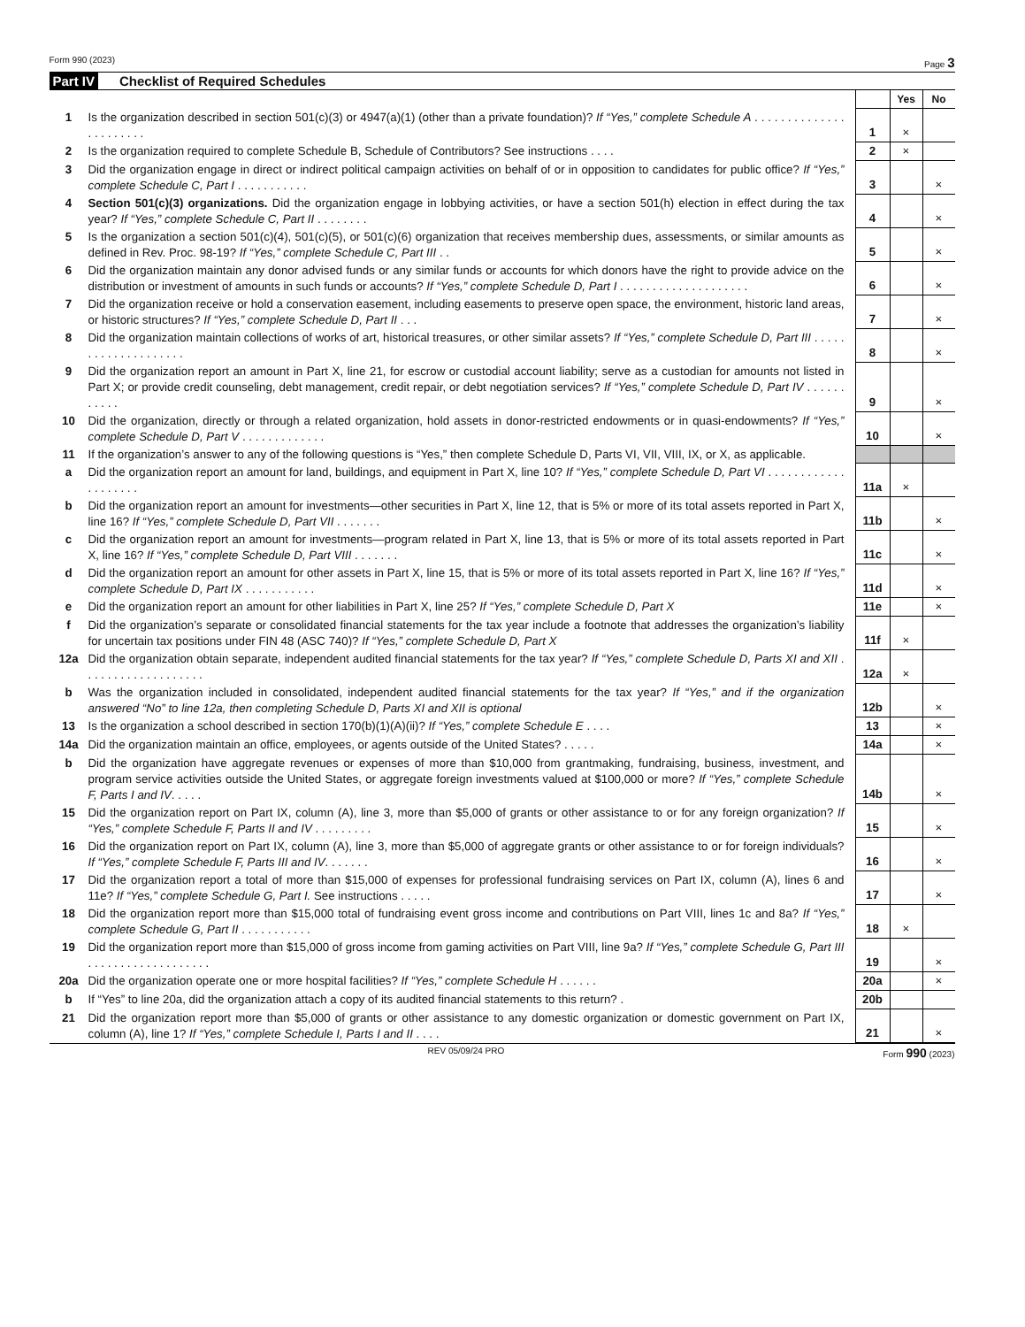Form 990 (2023) Page 3
Part IV Checklist of Required Schedules
| | | | Yes | No |
| 1 | Is the organization described in section 501(c)(3) or 4947(a)(1) (other than a private foundation)? If “Yes,” complete Schedule A . . . . . . . . . . . . . . . . . . . . . . . | 1 | × | |
| 2 | Is the organization required to complete Schedule B, Schedule of Contributors? See instructions . . . . | 2 | × | |
| 3 | Did the organization engage in direct or indirect political campaign activities on behalf of or in opposition to candidates for public office? If “Yes,” complete Schedule C, Part I . . . . . . . . . . . | 3 | | × |
| 4 | Section 501(c)(3) organizations. Did the organization engage in lobbying activities, or have a section 501(h) election in effect during the tax year? If “Yes,” complete Schedule C, Part II . . . . . . . . | 4 | | × |
| 5 | Is the organization a section 501(c)(4), 501(c)(5), or 501(c)(6) organization that receives membership dues, assessments, or similar amounts as defined in Rev. Proc. 98-19? If “Yes,” complete Schedule C, Part III . . | 5 | | × |
| 6 | Did the organization maintain any donor advised funds or any similar funds or accounts for which donors have the right to provide advice on the distribution or investment of amounts in such funds or accounts? If “Yes,” complete Schedule D, Part I . . . . . . . . . . . . . . . . . . . . | 6 | | × |
| 7 | Did the organization receive or hold a conservation easement, including easements to preserve open space, the environment, historic land areas, or historic structures? If “Yes,” complete Schedule D, Part II . . . | 7 | | × |
| 8 | Did the organization maintain collections of works of art, historical treasures, or other similar assets? If “Yes,” complete Schedule D, Part III . . . . . . . . . . . . . . . . . . . . | 8 | | × |
| 9 | Did the organization report an amount in Part X, line 21, for escrow or custodial account liability; serve as a custodian for amounts not listed in Part X; or provide credit counseling, debt management, credit repair, or debt negotiation services? If “Yes,” complete Schedule D, Part IV . . . . . . . . . . . | 9 | | × |
| 10 | Did the organization, directly or through a related organization, hold assets in donor-restricted endowments or in quasi-endowments? If “Yes,” complete Schedule D, Part V . . . . . . . . . . . . . | 10 | | × |
| 11 | If the organization’s answer to any of the following questions is “Yes,” then complete Schedule D, Parts VI, VII, VIII, IX, or X, as applicable. | | | |
| a | Did the organization report an amount for land, buildings, and equipment in Part X, line 10? If “Yes,” complete Schedule D, Part VI . . . . . . . . . . . . . . . . . . . . | 11a | × | |
| b | Did the organization report an amount for investments—other securities in Part X, line 12, that is 5% or more of its total assets reported in Part X, line 16? If “Yes,” complete Schedule D, Part VII . . . . . . . | 11b | | × |
| c | Did the organization report an amount for investments—program related in Part X, line 13, that is 5% or more of its total assets reported in Part X, line 16? If “Yes,” complete Schedule D, Part VIII . . . . . . . | 11c | | × |
| d | Did the organization report an amount for other assets in Part X, line 15, that is 5% or more of its total assets reported in Part X, line 16? If “Yes,” complete Schedule D, Part IX . . . . . . . . . . . | 11d | | × |
| e | Did the organization report an amount for other liabilities in Part X, line 25? If “Yes,” complete Schedule D, Part X | 11e | | × |
| f | Did the organization’s separate or consolidated financial statements for the tax year include a footnote that addresses the organization’s liability for uncertain tax positions under FIN 48 (ASC 740)? If “Yes,” complete Schedule D, Part X | 11f | × | |
| 12a | Did the organization obtain separate, independent audited financial statements for the tax year? If “Yes,” complete Schedule D, Parts XI and XII . . . . . . . . . . . . . . . . . . . | 12a | × | |
| b | Was the organization included in consolidated, independent audited financial statements for the tax year? If “Yes,” and if the organization answered “No” to line 12a, then completing Schedule D, Parts XI and XII is optional | 12b | | × |
| 13 | Is the organization a school described in section 170(b)(1)(A)(ii)? If “Yes,” complete Schedule E . . . . | 13 | | × |
| 14a | Did the organization maintain an office, employees, or agents outside of the United States? . . . . . | 14a | | × |
| b | Did the organization have aggregate revenues or expenses of more than $10,000 from grantmaking, fundraising, business, investment, and program service activities outside the United States, or aggregate foreign investments valued at $100,000 or more? If “Yes,” complete Schedule F, Parts I and IV . . . . . | 14b | | × |
| 15 | Did the organization report on Part IX, column (A), line 3, more than $5,000 of grants or other assistance to or for any foreign organization? If “Yes,” complete Schedule F, Parts II and IV . . . . . . . . . | 15 | | × |
| 16 | Did the organization report on Part IX, column (A), line 3, more than $5,000 of aggregate grants or other assistance to or for foreign individuals? If “Yes,” complete Schedule F, Parts III and IV . . . . . . . | 16 | | × |
| 17 | Did the organization report a total of more than $15,000 of expenses for professional fundraising services on Part IX, column (A), lines 6 and 11e? If “Yes,” complete Schedule G, Part I. See instructions . . . . . | 17 | | × |
| 18 | Did the organization report more than $15,000 total of fundraising event gross income and contributions on Part VIII, lines 1c and 8a? If “Yes,” complete Schedule G, Part II . . . . . . . . . . . | 18 | × | |
| 19 | Did the organization report more than $15,000 of gross income from gaming activities on Part VIII, line 9a? If “Yes,” complete Schedule G, Part III . . . . . . . . . . . . . . . . . . . | 19 | | × |
| 20a | Did the organization operate one or more hospital facilities? If “Yes,” complete Schedule H . . . . . . | 20a | | × |
| b | If “Yes” to line 20a, did the organization attach a copy of its audited financial statements to this return? . | 20b | | |
| 21 | Did the organization report more than $5,000 of grants or other assistance to any domestic organization or domestic government on Part IX, column (A), line 1? If “Yes,” complete Schedule I, Parts I and II . . . . | 21 | | × |
REV 05/09/24 PRO Form 990 (2023)